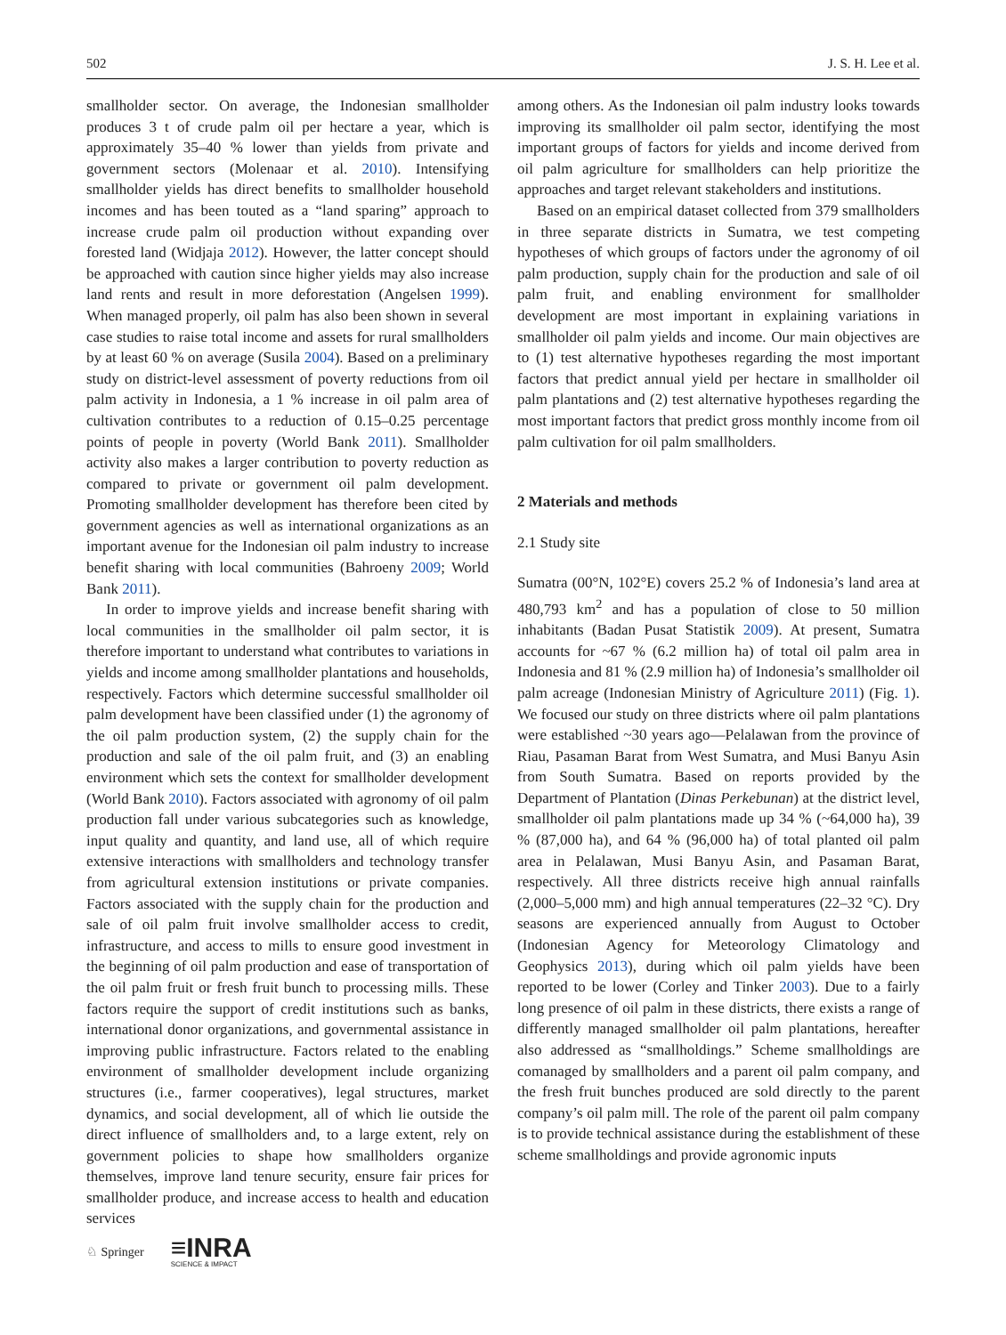502 J. S. H. Lee et al.
smallholder sector. On average, the Indonesian smallholder produces 3 t of crude palm oil per hectare a year, which is approximately 35–40 % lower than yields from private and government sectors (Molenaar et al. 2010). Intensifying smallholder yields has direct benefits to smallholder household incomes and has been touted as a “land sparing” approach to increase crude palm oil production without expanding over forested land (Widjaja 2012). However, the latter concept should be approached with caution since higher yields may also increase land rents and result in more deforestation (Angelsen 1999). When managed properly, oil palm has also been shown in several case studies to raise total income and assets for rural smallholders by at least 60 % on average (Susila 2004). Based on a preliminary study on district-level assessment of poverty reductions from oil palm activity in Indonesia, a 1 % increase in oil palm area of cultivation contributes to a reduction of 0.15–0.25 percentage points of people in poverty (World Bank 2011). Smallholder activity also makes a larger contribution to poverty reduction as compared to private or government oil palm development. Promoting smallholder development has therefore been cited by government agencies as well as international organizations as an important avenue for the Indonesian oil palm industry to increase benefit sharing with local communities (Bahroeny 2009; World Bank 2011).
In order to improve yields and increase benefit sharing with local communities in the smallholder oil palm sector, it is therefore important to understand what contributes to variations in yields and income among smallholder plantations and households, respectively. Factors which determine successful smallholder oil palm development have been classified under (1) the agronomy of the oil palm production system, (2) the supply chain for the production and sale of the oil palm fruit, and (3) an enabling environment which sets the context for smallholder development (World Bank 2010). Factors associated with agronomy of oil palm production fall under various subcategories such as knowledge, input quality and quantity, and land use, all of which require extensive interactions with smallholders and technology transfer from agricultural extension institutions or private companies. Factors associated with the supply chain for the production and sale of oil palm fruit involve smallholder access to credit, infrastructure, and access to mills to ensure good investment in the beginning of oil palm production and ease of transportation of the oil palm fruit or fresh fruit bunch to processing mills. These factors require the support of credit institutions such as banks, international donor organizations, and governmental assistance in improving public infrastructure. Factors related to the enabling environment of smallholder development include organizing structures (i.e., farmer cooperatives), legal structures, market dynamics, and social development, all of which lie outside the direct influence of smallholders and, to a large extent, rely on government policies to shape how smallholders organize themselves, improve land tenure security, ensure fair prices for smallholder produce, and increase access to health and education services
among others. As the Indonesian oil palm industry looks towards improving its smallholder oil palm sector, identifying the most important groups of factors for yields and income derived from oil palm agriculture for smallholders can help prioritize the approaches and target relevant stakeholders and institutions.
Based on an empirical dataset collected from 379 smallholders in three separate districts in Sumatra, we test competing hypotheses of which groups of factors under the agronomy of oil palm production, supply chain for the production and sale of oil palm fruit, and enabling environment for smallholder development are most important in explaining variations in smallholder oil palm yields and income. Our main objectives are to (1) test alternative hypotheses regarding the most important factors that predict annual yield per hectare in smallholder oil palm plantations and (2) test alternative hypotheses regarding the most important factors that predict gross monthly income from oil palm cultivation for oil palm smallholders.
2 Materials and methods
2.1 Study site
Sumatra (00°N, 102°E) covers 25.2 % of Indonesia’s land area at 480,793 km<sup>2</sup> and has a population of close to 50 million inhabitants (Badan Pusat Statistik 2009). At present, Sumatra accounts for ~67 % (6.2 million ha) of total oil palm area in Indonesia and 81 % (2.9 million ha) of Indonesia’s smallholder oil palm acreage (Indonesian Ministry of Agriculture 2011) (Fig. 1). We focused our study on three districts where oil palm plantations were established ~30 years ago—Pelalawan from the province of Riau, Pasaman Barat from West Sumatra, and Musi Banyu Asin from South Sumatra. Based on reports provided by the Department of Plantation (Dinas Perkebunan) at the district level, smallholder oil palm plantations made up 34 % (~64,000 ha), 39 % (87,000 ha), and 64 % (96,000 ha) of total planted oil palm area in Pelalawan, Musi Banyu Asin, and Pasaman Barat, respectively. All three districts receive high annual rainfalls (2,000–5,000 mm) and high annual temperatures (22–32 °C). Dry seasons are experienced annually from August to October (Indonesian Agency for Meteorology Climatology and Geophysics 2013), during which oil palm yields have been reported to be lower (Corley and Tinker 2003). Due to a fairly long presence of oil palm in these districts, there exists a range of differently managed smallholder oil palm plantations, hereafter also addressed as “smallholdings.” Scheme smallholdings are comanaged by smallholders and a parent oil palm company, and the fresh fruit bunches produced are sold directly to the parent company’s oil palm mill. The role of the parent oil palm company is to provide technical assistance during the establishment of these scheme smallholdings and provide agronomic inputs
♘ Springer ≡INRA
SCIENCE & IMPACT